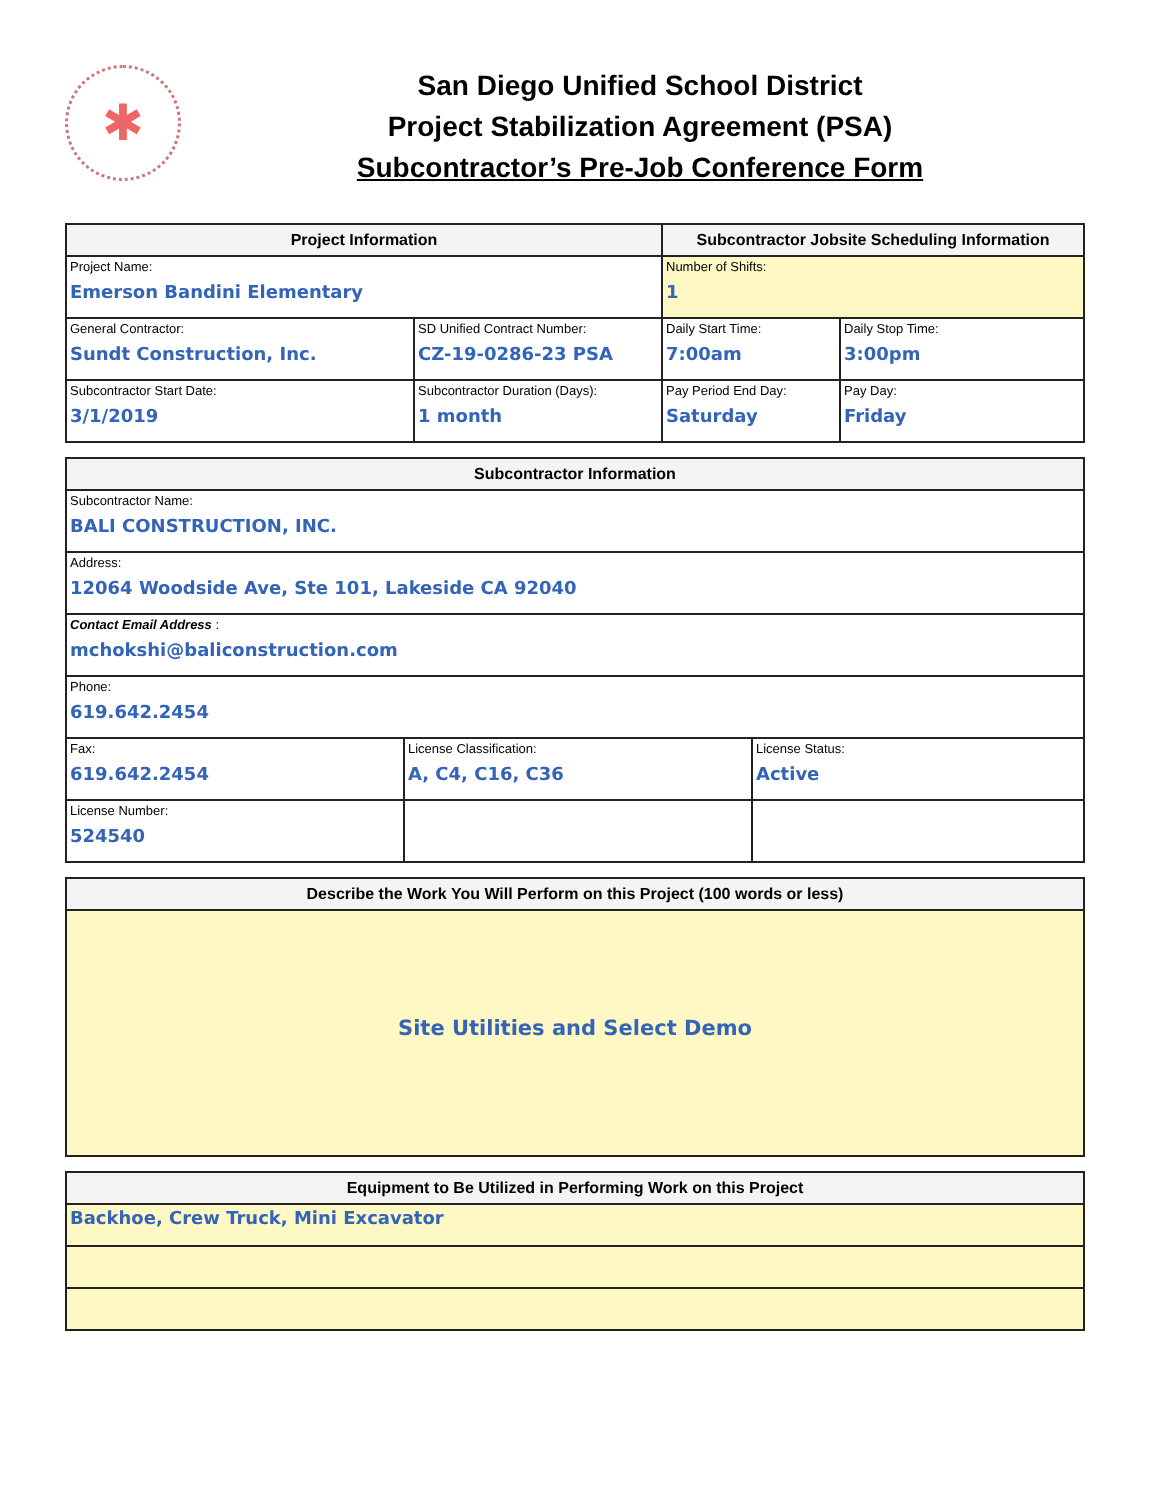✱
San Diego Unified School District
Project Stabilization Agreement (PSA)
Subcontractor’s Pre-Job Conference Form
| Project Information | | Subcontractor Jobsite Scheduling Information | |
| --- | --- | --- | --- |
| Project Name: Emerson Bandini Elementary | | Number of Shifts: 1 | |
| General Contractor: Sundt Construction, Inc. | SD Unified Contract Number: CZ-19-0286-23 PSA | Daily Start Time: 7:00am | Daily Stop Time: 3:00pm |
| Subcontractor Start Date: 3/1/2019 | Subcontractor Duration (Days): 1 month | Pay Period End Day: Saturday | Pay Day: Friday |
| Subcontractor Information | | |
| --- | --- | --- |
| Subcontractor Name: BALI CONSTRUCTION, INC. | | |
| Address: 12064 Woodside Ave, Ste 101, Lakeside CA 92040 | | |
| Contact Email Address : mchokshi@baliconstruction.com | | |
| Phone: 619.642.2454 | | |
| Fax: 619.642.2454 | License Classification: A, C4, C16, C36 | License Status: Active |
| License Number: 524540 | | |
| Describe the Work You Will Perform on this Project (100 words or less) |
| --- |
| Site Utilities and Select Demo |
| Equipment to Be Utilized in Performing Work on this Project |
| --- |
| Backhoe, Crew Truck, Mini Excavator |